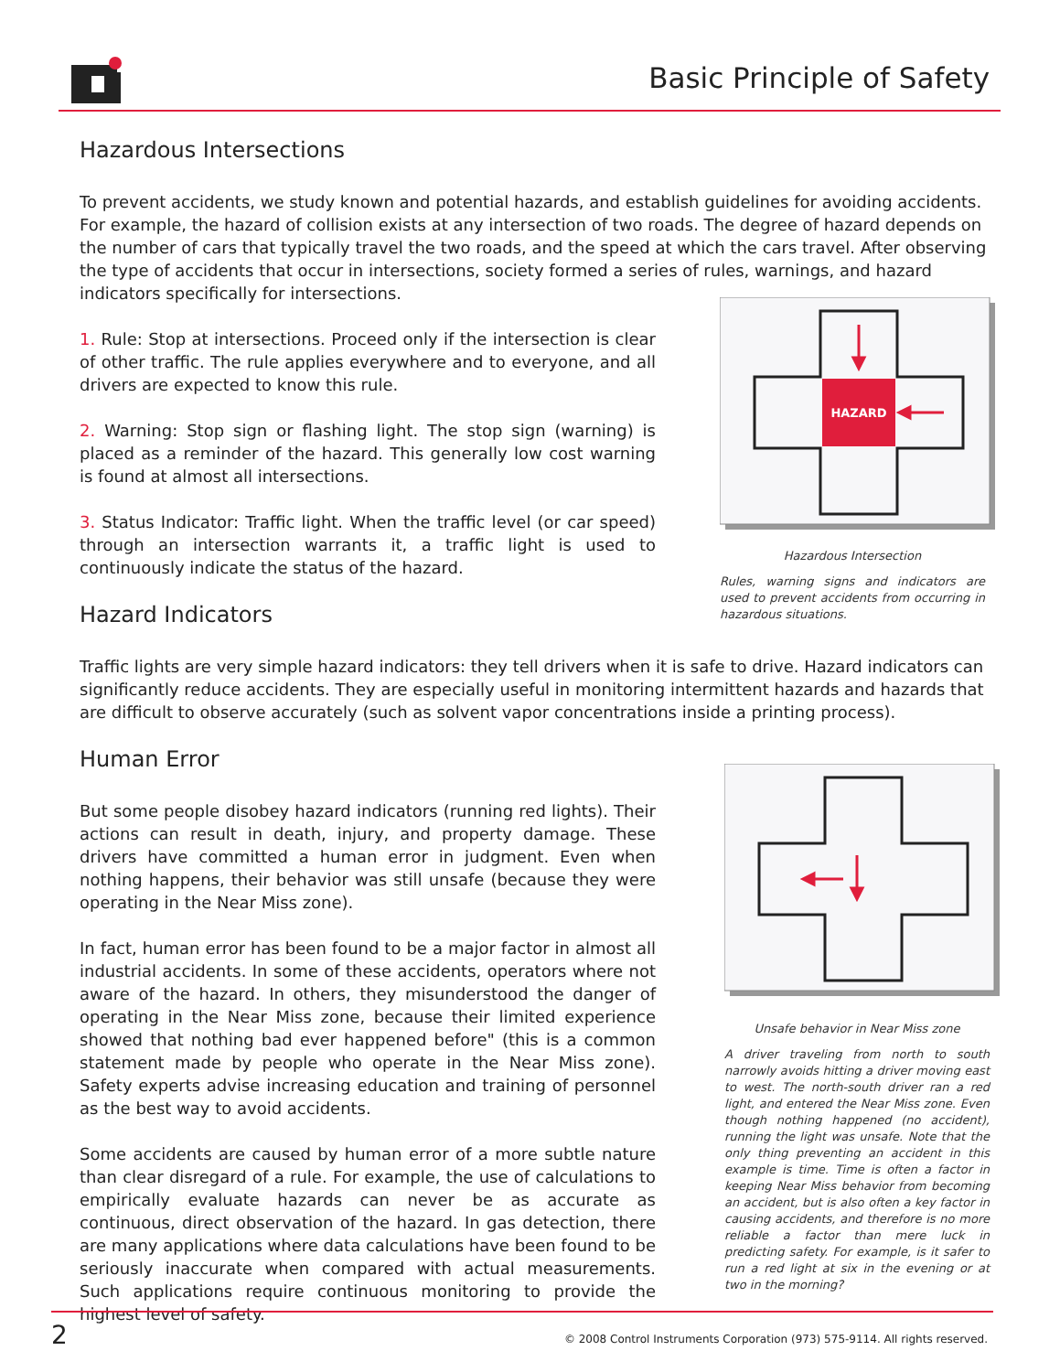Basic Principle of Safety
Hazardous Intersections
To prevent accidents, we study known and potential hazards, and establish guidelines for avoiding accidents. For example, the hazard of collision exists at any intersection of two roads. The degree of hazard depends on the number of cars that typically travel the two roads, and the speed at which the cars travel. After observing the type of accidents that occur in intersections, society formed a series of rules, warnings, and hazard indicators specifically for intersections.
1. Rule: Stop at intersections. Proceed only if the intersection is clear of other traffic. The rule applies everywhere and to everyone, and all drivers are expected to know this rule.
2. Warning: Stop sign or flashing light. The stop sign (warning) is placed as a reminder of the hazard. This generally low cost warning is found at almost all intersections.
3. Status Indicator: Traffic light. When the traffic level (or car speed) through an intersection warrants it, a traffic light is used to continuously indicate the status of the hazard.
Hazard Indicators
Traffic lights are very simple hazard indicators: they tell drivers when it is safe to drive. Hazard indicators can significantly reduce accidents. They are especially useful in monitoring intermittent hazards and hazards that are difficult to observe accurately (such as solvent vapor concentrations inside a printing process).
Human Error
But some people disobey hazard indicators (running red lights). Their actions can result in death, injury, and property damage. These drivers have committed a human error in judgment. Even when nothing happens, their behavior was still unsafe (because they were operating in the Near Miss zone).
In fact, human error has been found to be a major factor in almost all industrial accidents. In some of these accidents, operators where not aware of the hazard. In others, they misunderstood the danger of operating in the Near Miss zone, because their limited experience showed that nothing bad ever happened before" (this is a common statement made by people who operate in the Near Miss zone). Safety experts advise increasing education and training of personnel as the best way to avoid accidents.
Some accidents are caused by human error of a more subtle nature than clear disregard of a rule. For example, the use of calculations to empirically evaluate hazards can never be as accurate as continuous, direct observation of the hazard. In gas detection, there are many applications where data calculations have been found to be seriously inaccurate when compared with actual measurements. Such applications require continuous monitoring to provide the highest level of safety.
HAZARD
Hazardous Intersection
Rules, warning signs and indicators are used to prevent accidents from occurring in hazardous situations.
Unsafe behavior in Near Miss zone
A driver traveling from north to south narrowly avoids hitting a driver moving east to west. The north-south driver ran a red light, and entered the Near Miss zone. Even though nothing happened (no accident), running the light was unsafe. Note that the only thing preventing an accident in this example is time. Time is often a factor in keeping Near Miss behavior from becoming an accident, but is also often a key factor in causing accidents, and therefore is no more reliable a factor than mere luck in predicting safety. For example, is it safer to run a red light at six in the evening or at two in the morning?
2 © 2008 Control Instruments Corporation (973) 575-9114. All rights reserved.